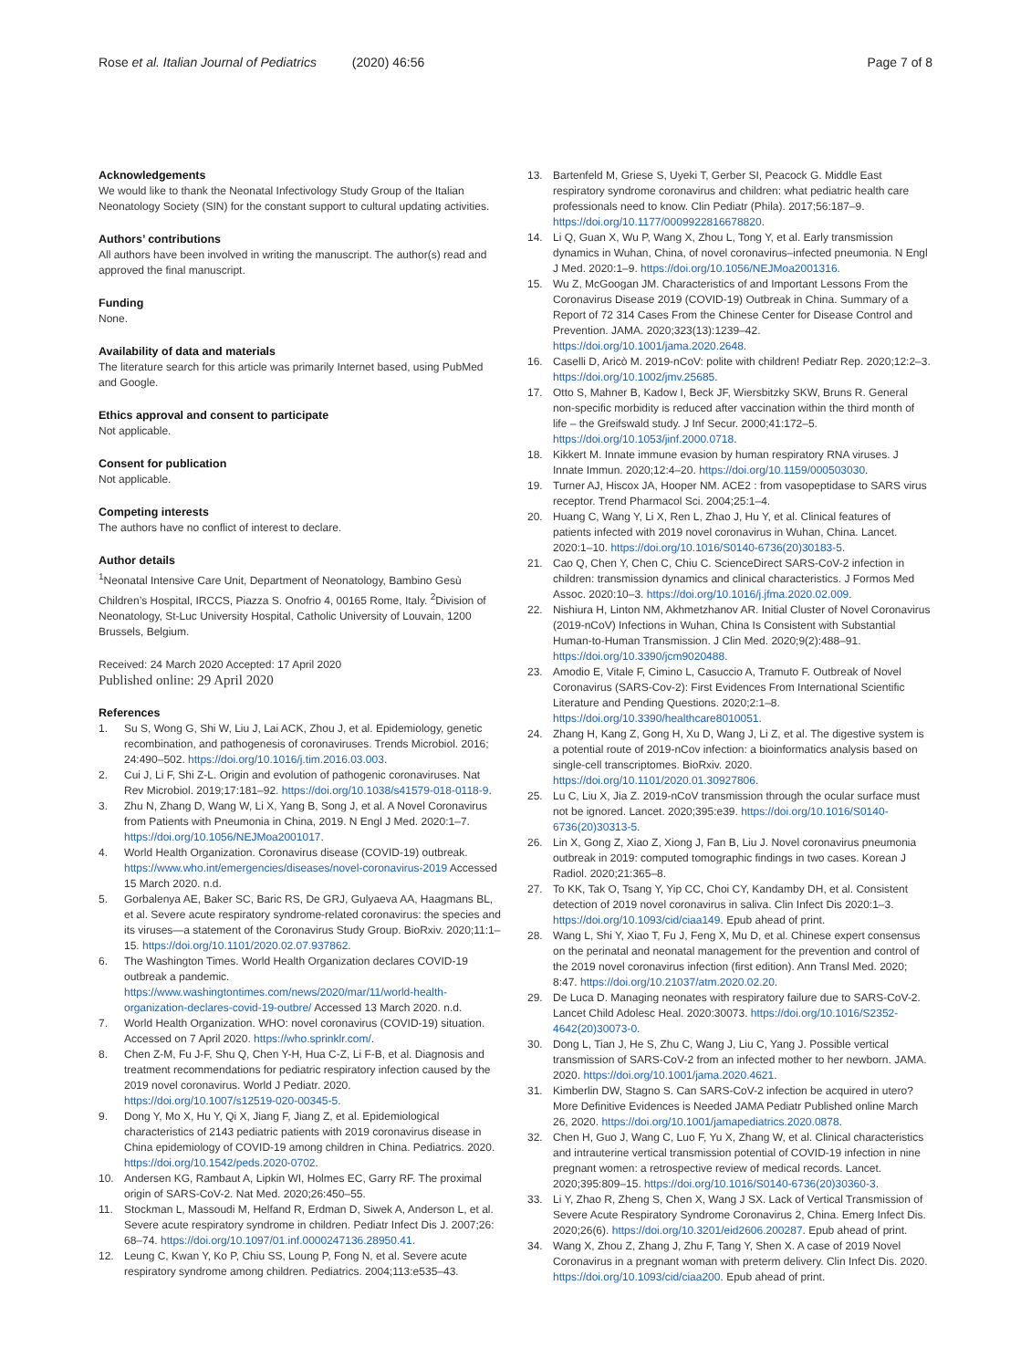Rose et al. Italian Journal of Pediatrics (2020) 46:56 Page 7 of 8
Acknowledgements
We would like to thank the Neonatal Infectivology Study Group of the Italian Neonatology Society (SIN) for the constant support to cultural updating activities.
Authors’ contributions
All authors have been involved in writing the manuscript. The author(s) read and approved the final manuscript.
Funding
None.
Availability of data and materials
The literature search for this article was primarily Internet based, using PubMed and Google.
Ethics approval and consent to participate
Not applicable.
Consent for publication
Not applicable.
Competing interests
The authors have no conflict of interest to declare.
Author details
<sup>1</sup> Neonatal Intensive Care Unit, Department of Neonatology, Bambino Gesù Children’s Hospital, IRCCS, Piazza S. Onofrio 4, 00165 Rome, Italy. <sup>2</sup>Division of Neonatology, St-Luc University Hospital, Catholic University of Louvain, 1200 Brussels, Belgium.
Received: 24 March 2020 Accepted: 17 April 2020
Published online: 29 April 2020
References
1. Su S, Wong G, Shi W, Liu J, Lai ACK, Zhou J, et al. Epidemiology, genetic recombination, and pathogenesis of coronaviruses. Trends Microbiol. 2016; 24:490–502. https://doi.org/10.1016/j.tim.2016.03.003.
2. Cui J, Li F, Shi Z-L. Origin and evolution of pathogenic coronaviruses. Nat Rev Microbiol. 2019;17:181–92. https://doi.org/10.1038/s41579-018-0118-9.
3. Zhu N, Zhang D, Wang W, Li X, Yang B, Song J, et al. A Novel Coronavirus from Patients with Pneumonia in China, 2019. N Engl J Med. 2020:1–7. https://doi.org/10.1056/NEJMoa2001017.
4. World Health Organization. Coronavirus disease (COVID-19) outbreak. https://www.who.int/emergencies/diseases/novel-coronavirus-2019 Accessed 15 March 2020. n.d.
5. Gorbalenya AE, Baker SC, Baric RS, De GRJ, Gulyaeva AA, Haagmans BL, et al. Severe acute respiratory syndrome-related coronavirus: the species and its viruses—a statement of the Coronavirus Study Group. BioRxiv. 2020;11:1–15. https://doi.org/10.1101/2020.02.07.937862.
6. The Washington Times. World Health Organization declares COVID-19 outbreak a pandemic. https://www.washingtontimes.com/news/2020/mar/11/world-health-organization-declares-covid-19-outbre/ Accessed 13 March 2020. n.d.
7. World Health Organization. WHO: novel coronavirus (COVID-19) situation. Accessed on 7 April 2020. https://who.sprinklr.com/.
8. Chen Z-M, Fu J-F, Shu Q, Chen Y-H, Hua C-Z, Li F-B, et al. Diagnosis and treatment recommendations for pediatric respiratory infection caused by the 2019 novel coronavirus. World J Pediatr. 2020. https://doi.org/10.1007/s12519-020-00345-5.
9. Dong Y, Mo X, Hu Y, Qi X, Jiang F, Jiang Z, et al. Epidemiological characteristics of 2143 pediatric patients with 2019 coronavirus disease in China epidemiology of COVID-19 among children in China. Pediatrics. 2020. https://doi.org/10.1542/peds.2020-0702.
10. Andersen KG, Rambaut A, Lipkin WI, Holmes EC, Garry RF. The proximal origin of SARS-CoV-2. Nat Med. 2020;26:450–55.
11. Stockman L, Massoudi M, Helfand R, Erdman D, Siwek A, Anderson L, et al. Severe acute respiratory syndrome in children. Pediatr Infect Dis J. 2007;26: 68–74. https://doi.org/10.1097/01.inf.0000247136.28950.41.
12. Leung C, Kwan Y, Ko P, Chiu SS, Loung P, Fong N, et al. Severe acute respiratory syndrome among children. Pediatrics. 2004;113:e535–43.
13. Bartenfeld M, Griese S, Uyeki T, Gerber SI, Peacock G. Middle East respiratory syndrome coronavirus and children: what pediatric health care professionals need to know. Clin Pediatr (Phila). 2017;56:187–9. https://doi.org/10.1177/0009922816678820.
14. Li Q, Guan X, Wu P, Wang X, Zhou L, Tong Y, et al. Early transmission dynamics in Wuhan, China, of novel coronavirus–infected pneumonia. N Engl J Med. 2020:1–9. https://doi.org/10.1056/NEJMoa2001316.
15. Wu Z, McGoogan JM. Characteristics of and Important Lessons From the Coronavirus Disease 2019 (COVID-19) Outbreak in China. Summary of a Report of 72 314 Cases From the Chinese Center for Disease Control and Prevention. JAMA. 2020;323(13):1239–42. https://doi.org/10.1001/jama.2020.2648.
16. Caselli D, Aricò M. 2019-nCoV: polite with children! Pediatr Rep. 2020;12:2–3. https://doi.org/10.1002/jmv.25685.
17. Otto S, Mahner B, Kadow I, Beck JF, Wiersbitzky SKW, Bruns R. General non-specific morbidity is reduced after vaccination within the third month of life – the Greifswald study. J Inf Secur. 2000;41:172–5. https://doi.org/10.1053/jinf.2000.0718.
18. Kikkert M. Innate immune evasion by human respiratory RNA viruses. J Innate Immun. 2020;12:4–20. https://doi.org/10.1159/000503030.
19. Turner AJ, Hiscox JA, Hooper NM. ACE2 : from vasopeptidase to SARS virus receptor. Trend Pharmacol Sci. 2004;25:1–4.
20. Huang C, Wang Y, Li X, Ren L, Zhao J, Hu Y, et al. Clinical features of patients infected with 2019 novel coronavirus in Wuhan, China. Lancet. 2020:1–10. https://doi.org/10.1016/S0140-6736(20)30183-5.
21. Cao Q, Chen Y, Chen C, Chiu C. ScienceDirect SARS-CoV-2 infection in children: transmission dynamics and clinical characteristics. J Formos Med Assoc. 2020:10–3. https://doi.org/10.1016/j.jfma.2020.02.009.
22. Nishiura H, Linton NM, Akhmetzhanov AR. Initial Cluster of Novel Coronavirus (2019-nCoV) Infections in Wuhan, China Is Consistent with Substantial Human-to-Human Transmission. J Clin Med. 2020;9(2):488–91. https://doi.org/10.3390/jcm9020488.
23. Amodio E, Vitale F, Cimino L, Casuccio A, Tramuto F. Outbreak of Novel Coronavirus (SARS-Cov-2): First Evidences From International Scientific Literature and Pending Questions. 2020;2:1–8. https://doi.org/10.3390/healthcare8010051.
24. Zhang H, Kang Z, Gong H, Xu D, Wang J, Li Z, et al. The digestive system is a potential route of 2019-nCov infection: a bioinformatics analysis based on single-cell transcriptomes. BioRxiv. 2020. https://doi.org/10.1101/2020.01.30927806.
25. Lu C, Liu X, Jia Z. 2019-nCoV transmission through the ocular surface must not be ignored. Lancet. 2020;395:e39. https://doi.org/10.1016/S0140-6736(20)30313-5.
26. Lin X, Gong Z, Xiao Z, Xiong J, Fan B, Liu J. Novel coronavirus pneumonia outbreak in 2019: computed tomographic findings in two cases. Korean J Radiol. 2020;21:365–8.
27. To KK, Tak O, Tsang Y, Yip CC, Choi CY, Kandamby DH, et al. Consistent detection of 2019 novel coronavirus in saliva. Clin Infect Dis 2020:1–3. https://doi.org/10.1093/cid/ciaa149. Epub ahead of print.
28. Wang L, Shi Y, Xiao T, Fu J, Feng X, Mu D, et al. Chinese expert consensus on the perinatal and neonatal management for the prevention and control of the 2019 novel coronavirus infection (first edition). Ann Transl Med. 2020; 8:47. https://doi.org/10.21037/atm.2020.02.20.
29. De Luca D. Managing neonates with respiratory failure due to SARS-CoV-2. Lancet Child Adolesc Heal. 2020:30073. https://doi.org/10.1016/S2352-4642(20)30073-0.
30. Dong L, Tian J, He S, Zhu C, Wang J, Liu C, Yang J. Possible vertical transmission of SARS-CoV-2 from an infected mother to her newborn. JAMA. 2020. https://doi.org/10.1001/jama.2020.4621.
31. Kimberlin DW, Stagno S. Can SARS-CoV-2 infection be acquired in utero? More Definitive Evidences is Needed JAMA Pediatr Published online March 26, 2020. https://doi.org/10.1001/jamapediatrics.2020.0878.
32. Chen H, Guo J, Wang C, Luo F, Yu X, Zhang W, et al. Clinical characteristics and intrauterine vertical transmission potential of COVID-19 infection in nine pregnant women: a retrospective review of medical records. Lancet. 2020;395:809–15. https://doi.org/10.1016/S0140-6736(20)30360-3.
33. Li Y, Zhao R, Zheng S, Chen X, Wang J SX. Lack of Vertical Transmission of Severe Acute Respiratory Syndrome Coronavirus 2, China. Emerg Infect Dis. 2020;26(6). https://doi.org/10.3201/eid2606.200287. Epub ahead of print.
34. Wang X, Zhou Z, Zhang J, Zhu F, Tang Y, Shen X. A case of 2019 Novel Coronavirus in a pregnant woman with preterm delivery. Clin Infect Dis. 2020. https://doi.org/10.1093/cid/ciaa200. Epub ahead of print.